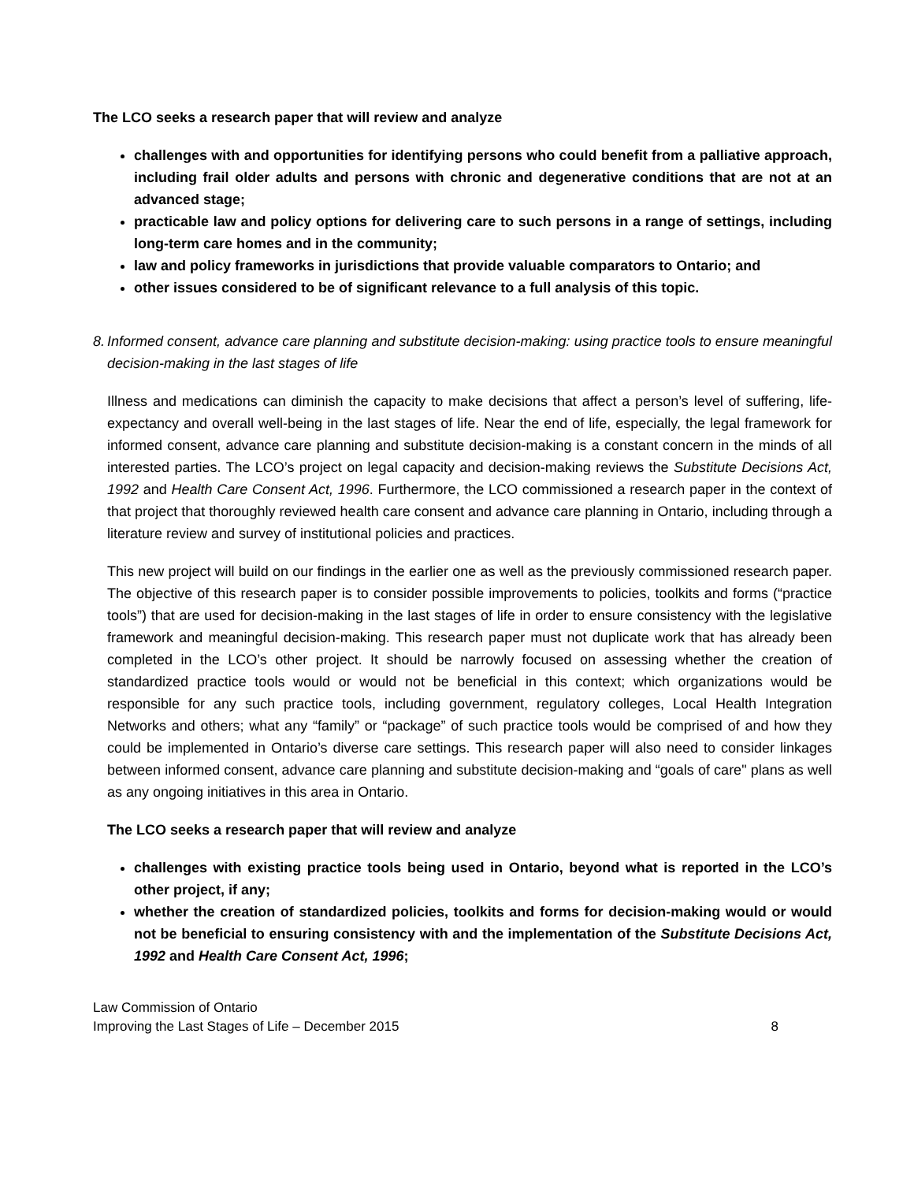The LCO seeks a research paper that will review and analyze
challenges with and opportunities for identifying persons who could benefit from a palliative approach, including frail older adults and persons with chronic and degenerative conditions that are not at an advanced stage;
practicable law and policy options for delivering care to such persons in a range of settings, including long-term care homes and in the community;
law and policy frameworks in jurisdictions that provide valuable comparators to Ontario; and
other issues considered to be of significant relevance to a full analysis of this topic.
8. Informed consent, advance care planning and substitute decision-making: using practice tools to ensure meaningful decision-making in the last stages of life
Illness and medications can diminish the capacity to make decisions that affect a person’s level of suffering, life-expectancy and overall well-being in the last stages of life. Near the end of life, especially, the legal framework for informed consent, advance care planning and substitute decision-making is a constant concern in the minds of all interested parties. The LCO’s project on legal capacity and decision-making reviews the Substitute Decisions Act, 1992 and Health Care Consent Act, 1996. Furthermore, the LCO commissioned a research paper in the context of that project that thoroughly reviewed health care consent and advance care planning in Ontario, including through a literature review and survey of institutional policies and practices.
This new project will build on our findings in the earlier one as well as the previously commissioned research paper. The objective of this research paper is to consider possible improvements to policies, toolkits and forms (“practice tools”) that are used for decision-making in the last stages of life in order to ensure consistency with the legislative framework and meaningful decision-making. This research paper must not duplicate work that has already been completed in the LCO’s other project. It should be narrowly focused on assessing whether the creation of standardized practice tools would or would not be beneficial in this context; which organizations would be responsible for any such practice tools, including government, regulatory colleges, Local Health Integration Networks and others; what any “family” or “package” of such practice tools would be comprised of and how they could be implemented in Ontario’s diverse care settings. This research paper will also need to consider linkages between informed consent, advance care planning and substitute decision-making and “goals of care" plans as well as any ongoing initiatives in this area in Ontario.
The LCO seeks a research paper that will review and analyze
challenges with existing practice tools being used in Ontario, beyond what is reported in the LCO’s other project, if any;
whether the creation of standardized policies, toolkits and forms for decision-making would or would not be beneficial to ensuring consistency with and the implementation of the Substitute Decisions Act, 1992 and Health Care Consent Act, 1996;
Law Commission of Ontario
Improving the Last Stages of Life – December 2015 8